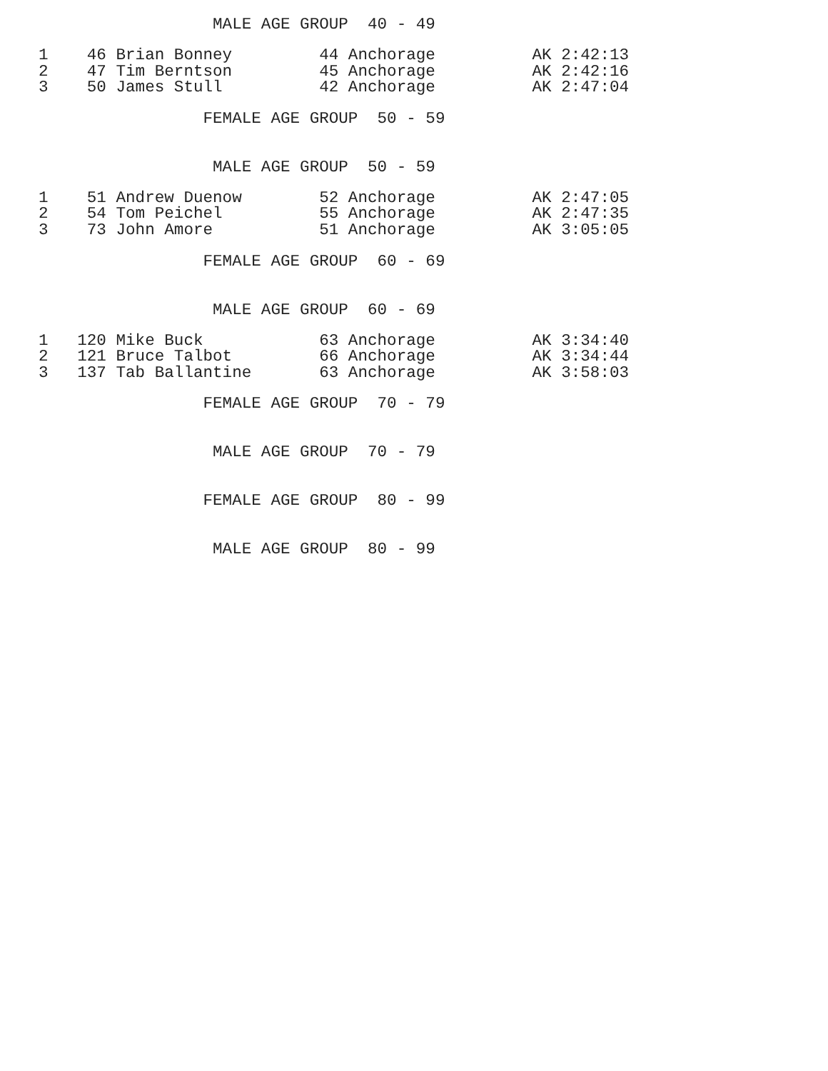MALE AGE GROUP  40 - 49
1    46 Brian Bonney         44 Anchorage          AK 2:42:13
2    47 Tim Berntson         45 Anchorage          AK 2:42:16
3    50 James Stull          42 Anchorage          AK 2:47:04
                 FEMALE AGE GROUP  50 - 59
                  MALE AGE GROUP  50 - 59
1    51 Andrew Duenow        52 Anchorage          AK 2:47:05
2    54 Tom Peichel          55 Anchorage          AK 2:47:35
3    73 John Amore           51 Anchorage          AK 3:05:05
                 FEMALE AGE GROUP  60 - 69
                  MALE AGE GROUP  60 - 69
1   120 Mike Buck            63 Anchorage          AK 3:34:40
2   121 Bruce Talbot         66 Anchorage          AK 3:34:44
3   137 Tab Ballantine       63 Anchorage          AK 3:58:03
                 FEMALE AGE GROUP  70 - 79
                  MALE AGE GROUP  70 - 79
                 FEMALE AGE GROUP  80 - 99
                  MALE AGE GROUP  80 - 99